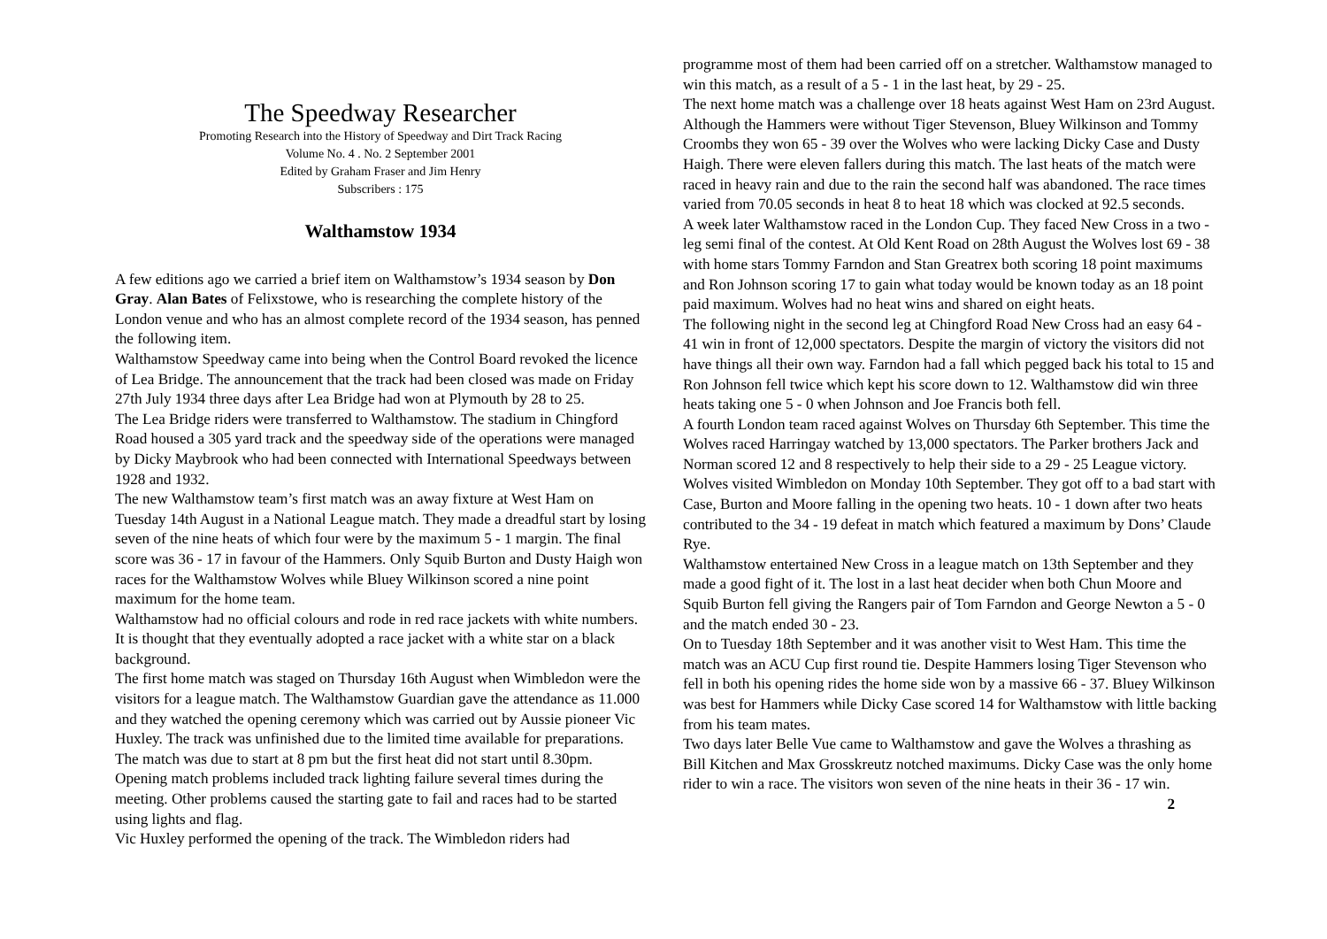The Speedway Researcher
Promoting Research into the History of Speedway and Dirt Track Racing
Volume No. 4 . No. 2 September 2001
Edited by Graham Fraser and Jim Henry
Subscribers : 175
Walthamstow 1934
A few editions ago we carried a brief item on Walthamstow’s 1934 season by Don Gray. Alan Bates of Felixstowe, who is researching the complete history of the London venue and who has an almost complete record of the 1934 season, has penned the following item.
Walthamstow Speedway came into being when the Control Board revoked the licence of Lea Bridge. The announcement that the track had been closed was made on Friday 27th July 1934 three days after Lea Bridge had won at Plymouth by 28 to 25.
The Lea Bridge riders were transferred to Walthamstow. The stadium in Chingford Road housed a 305 yard track and the speedway side of the operations were managed by Dicky Maybrook who had been connected with International Speedways between 1928 and 1932.
The new Walthamstow team’s first match was an away fixture at West Ham on Tuesday 14th August in a National League match. They made a dreadful start by losing seven of the nine heats of which four were by the maximum 5 - 1 margin. The final score was 36 - 17 in favour of the Hammers. Only Squib Burton and Dusty Haigh won races for the Walthamstow Wolves while Bluey Wilkinson scored a nine point maximum for the home team.
Walthamstow had no official colours and rode in red race jackets with white numbers. It is thought that they eventually adopted a race jacket with a white star on a black background.
The first home match was staged on Thursday 16th August when Wimbledon were the visitors for a league match. The Walthamstow Guardian gave the attendance as 11.000 and they watched the opening ceremony which was carried out by Aussie pioneer Vic Huxley. The track was unfinished due to the limited time available for preparations.
The match was due to start at 8 pm but the first heat did not start until 8.30pm. Opening match problems included track lighting failure several times during the meeting. Other problems caused the starting gate to fail and races had to be started using lights and flag.
Vic Huxley performed the opening of the track. The Wimbledon riders had
programme most of them had been carried off on a stretcher. Walthamstow managed to win this match, as a result of a 5 - 1 in the last heat, by 29 - 25.
The next home match was a challenge over 18 heats against West Ham on 23rd August. Although the Hammers were without Tiger Stevenson, Bluey Wilkinson and Tommy Croombs they won 65 - 39 over the Wolves who were lacking Dicky Case and Dusty Haigh. There were eleven fallers during this match. The last heats of the match were raced in heavy rain and due to the rain the second half was abandoned. The race times varied from 70.05 seconds in heat 8 to heat 18 which was clocked at 92.5 seconds.
A week later Walthamstow raced in the London Cup. They faced New Cross in a two - leg semi final of the contest. At Old Kent Road on 28th August the Wolves lost 69 - 38 with home stars Tommy Farndon and Stan Greatrex both scoring 18 point maximums and Ron Johnson scoring 17 to gain what today would be known today as an 18 point paid maximum. Wolves had no heat wins and shared on eight heats.
The following night in the second leg at Chingford Road New Cross had an easy 64 - 41 win in front of 12,000 spectators. Despite the margin of victory the visitors did not have things all their own way. Farndon had a fall which pegged back his total to 15 and Ron Johnson fell twice which kept his score down to 12. Walthamstow did win three heats taking one 5 - 0 when Johnson and Joe Francis both fell.
A fourth London team raced against Wolves on Thursday 6th September. This time the Wolves raced Harringay watched by 13,000 spectators. The Parker brothers Jack and Norman scored 12 and 8 respectively to help their side to a 29 - 25 League victory.
Wolves visited Wimbledon on Monday 10th September. They got off to a bad start with Case, Burton and Moore falling in the opening two heats. 10 - 1 down after two heats contributed to the 34 - 19 defeat in match which featured a maximum by Dons’ Claude Rye.
Walthamstow entertained New Cross in a league match on 13th September and they made a good fight of it. The lost in a last heat decider when both Chun Moore and Squib Burton fell giving the Rangers pair of Tom Farndon and George Newton a 5 - 0 and the match ended 30 - 23.
On to Tuesday 18th September and it was another visit to West Ham. This time the match was an ACU Cup first round tie. Despite Hammers losing Tiger Stevenson who fell in both his opening rides the home side won by a massive 66 - 37. Bluey Wilkinson was best for Hammers while Dicky Case scored 14 for Walthamstow with little backing from his team mates.
Two days later Belle Vue came to Walthamstow and gave the Wolves a thrashing as Bill Kitchen and Max Grosskreutz notched maximums. Dicky Case was the only home rider to win a race. The visitors won seven of the nine heats in their 36 - 17 win. 2